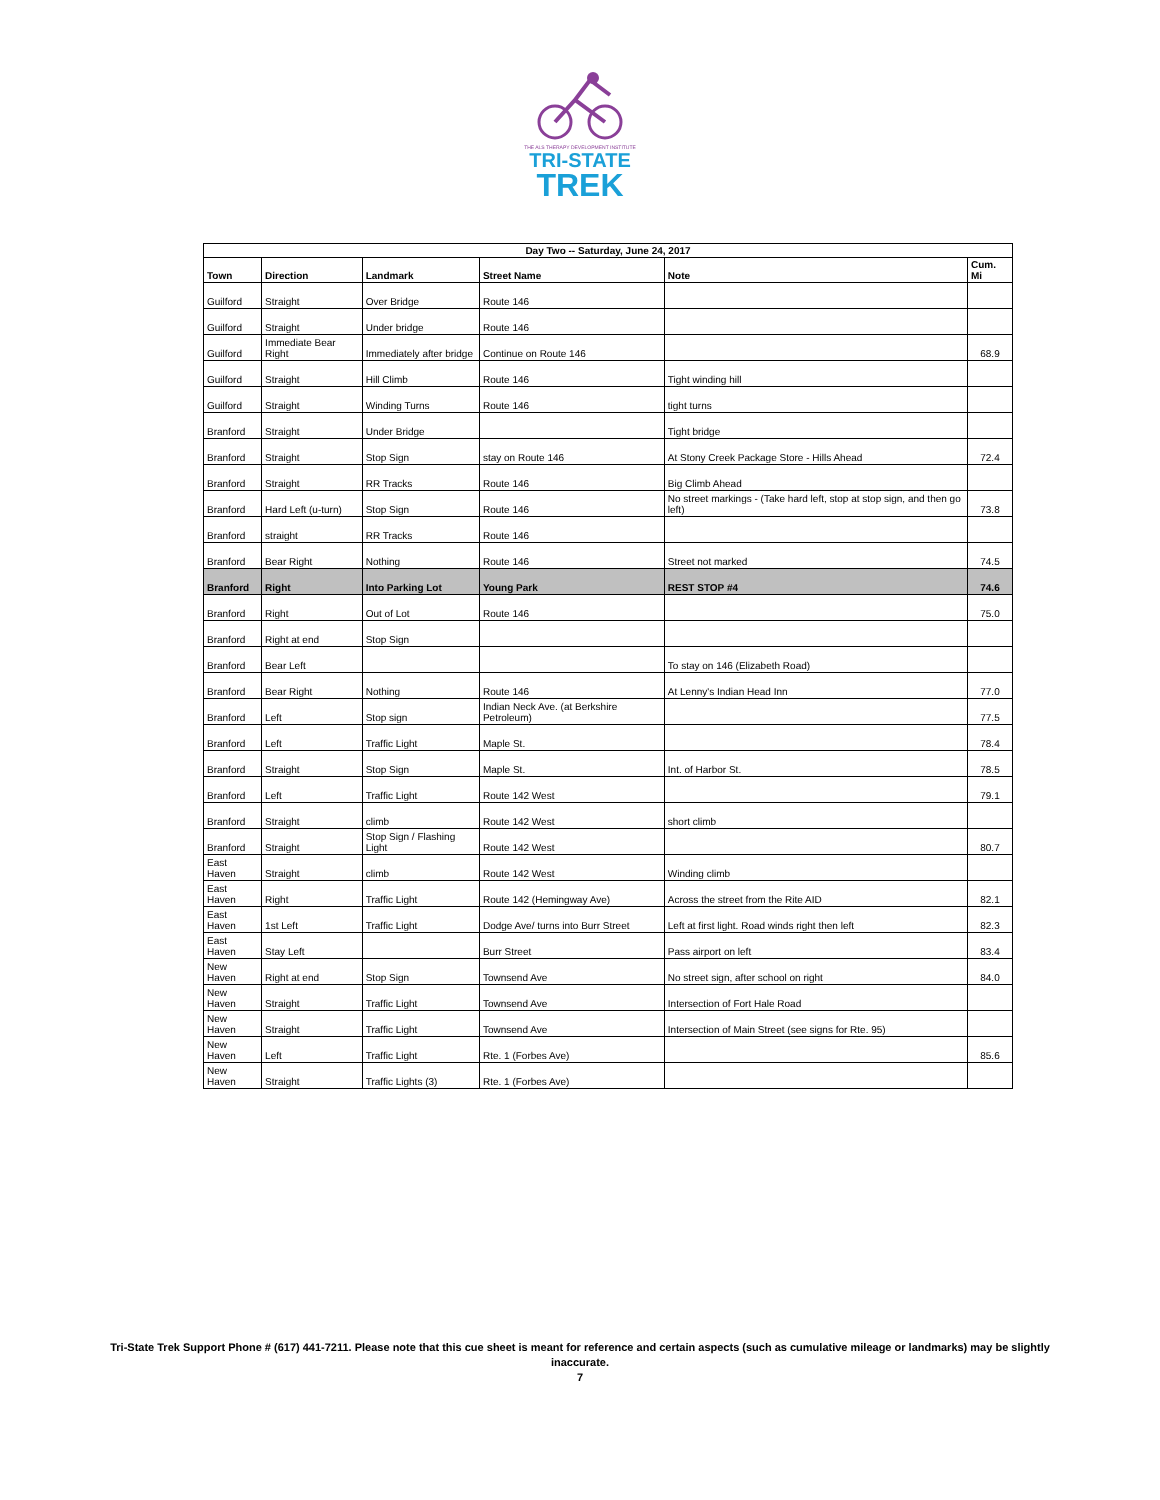THE ALS THERAPY DEVELOPMENT INSTITUTE
TRI-STATE
TREK
| Day Two -- Saturday, June 24, 2017 | | | | | |
| --- | --- | --- | --- | --- | --- |
| Town | Direction | Landmark | Street Name | Note | Cum. Mi |
| Guilford | Straight | Over Bridge | Route 146 | | |
| Guilford | Straight | Under bridge | Route 146 | | |
| Guilford | Immediate Bear Right | Immediately after bridge | Continue on Route 146 | | 68.9 |
| Guilford | Straight | Hill Climb | Route 146 | Tight winding hill | |
| Guilford | Straight | Winding Turns | Route 146 | tight turns | |
| Branford | Straight | Under Bridge | | Tight bridge | |
| Branford | Straight | Stop Sign | stay on Route 146 | At Stony Creek Package Store - Hills Ahead | 72.4 |
| Branford | Straight | RR Tracks | Route 146 | Big Climb Ahead | |
| Branford | Hard Left (u-turn) | Stop Sign | Route 146 | No street markings - (Take hard left, stop at stop sign, and then go left) | 73.8 |
| Branford | straight | RR Tracks | Route 146 | | |
| Branford | Bear Right | Nothing | Route 146 | Street not marked | 74.5 |
| Branford | Right | Into Parking Lot | Young Park | REST STOP #4 | 74.6 |
| Branford | Right | Out of Lot | Route 146 | | 75.0 |
| Branford | Right at end | Stop Sign | | | |
| Branford | Bear Left | | | To stay on 146 (Elizabeth Road) | |
| Branford | Bear Right | Nothing | Route 146 | At Lenny's Indian Head Inn | 77.0 |
| Branford | Left | Stop sign | Indian Neck Ave. (at Berkshire Petroleum) | | 77.5 |
| Branford | Left | Traffic Light | Maple St. | | 78.4 |
| Branford | Straight | Stop Sign | Maple St. | Int. of Harbor St. | 78.5 |
| Branford | Left | Traffic Light | Route 142 West | | 79.1 |
| Branford | Straight | climb | Route 142 West | short climb | |
| Branford | Straight | Stop Sign / Flashing Light | Route 142 West | | 80.7 |
| East Haven | Straight | climb | Route 142 West | Winding climb | |
| East Haven | Right | Traffic Light | Route 142 (Hemingway Ave) | Across the street from the Rite AID | 82.1 |
| East Haven | 1st Left | Traffic Light | Dodge Ave/ turns into Burr Street | Left at first light. Road winds right then left | 82.3 |
| East Haven | Stay Left | | Burr Street | Pass airport on left | 83.4 |
| New Haven | Right at end | Stop Sign | Townsend Ave | No street sign, after school on right | 84.0 |
| New Haven | Straight | Traffic Light | Townsend Ave | Intersection of Fort Hale Road | |
| New Haven | Straight | Traffic Light | Townsend Ave | Intersection of Main Street (see signs for Rte. 95) | |
| New Haven | Left | Traffic Light | Rte. 1 (Forbes Ave) | | 85.6 |
| New Haven | Straight | Traffic Lights (3) | Rte. 1 (Forbes Ave) | | |
Tri-State Trek Support Phone # (617) 441-7211. Please note that this cue sheet is meant for reference and certain aspects (such as cumulative mileage or landmarks) may be slightly inaccurate.
7